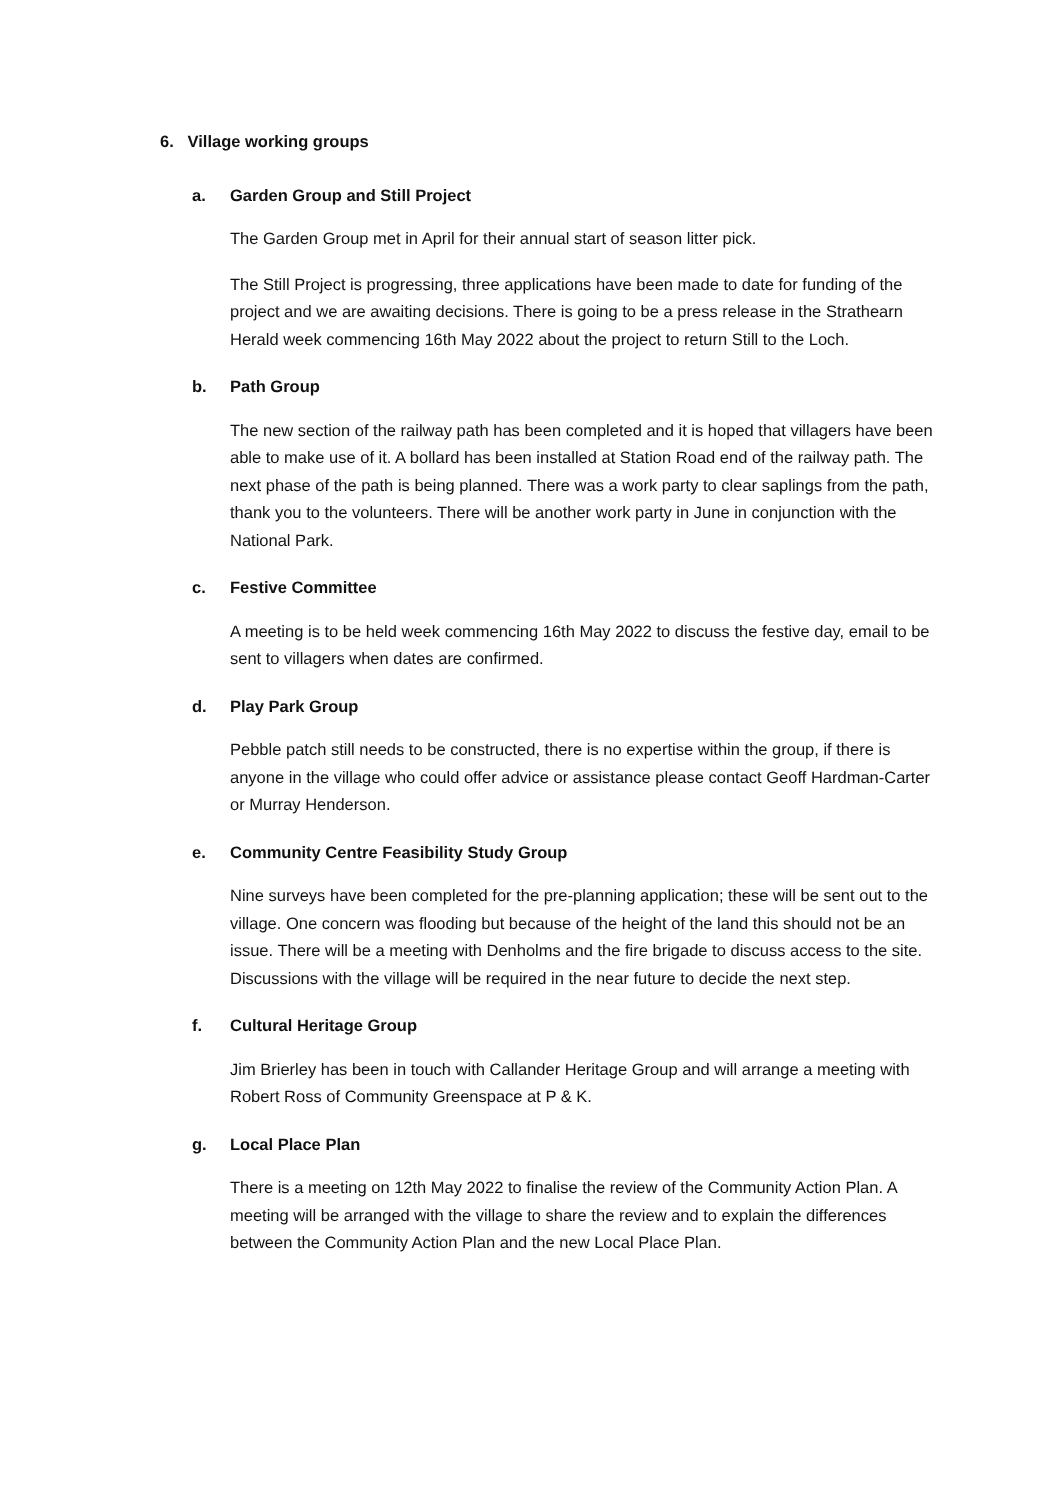6. Village working groups
a. Garden Group and Still Project
The Garden Group met in April for their annual start of season litter pick.
The Still Project is progressing, three applications have been made to date for funding of the project and we are awaiting decisions. There is going to be a press release in the Strathearn Herald week commencing 16th May 2022 about the project to return Still to the Loch.
b. Path Group
The new section of the railway path has been completed and it is hoped that villagers have been able to make use of it. A bollard has been installed at Station Road end of the railway path. The next phase of the path is being planned. There was a work party to clear saplings from the path, thank you to the volunteers. There will be another work party in June in conjunction with the National Park.
c. Festive Committee
A meeting is to be held week commencing 16th May 2022 to discuss the festive day, email to be sent to villagers when dates are confirmed.
d. Play Park Group
Pebble patch still needs to be constructed, there is no expertise within the group, if there is anyone in the village who could offer advice or assistance please contact Geoff Hardman-Carter or Murray Henderson.
e. Community Centre Feasibility Study Group
Nine surveys have been completed for the pre-planning application; these will be sent out to the village. One concern was flooding but because of the height of the land this should not be an issue. There will be a meeting with Denholms and the fire brigade to discuss access to the site. Discussions with the village will be required in the near future to decide the next step.
f. Cultural Heritage Group
Jim Brierley has been in touch with Callander Heritage Group and will arrange a meeting with Robert Ross of Community Greenspace at P & K.
g. Local Place Plan
There is a meeting on 12th May 2022 to finalise the review of the Community Action Plan. A meeting will be arranged with the village to share the review and to explain the differences between the Community Action Plan and the new Local Place Plan.